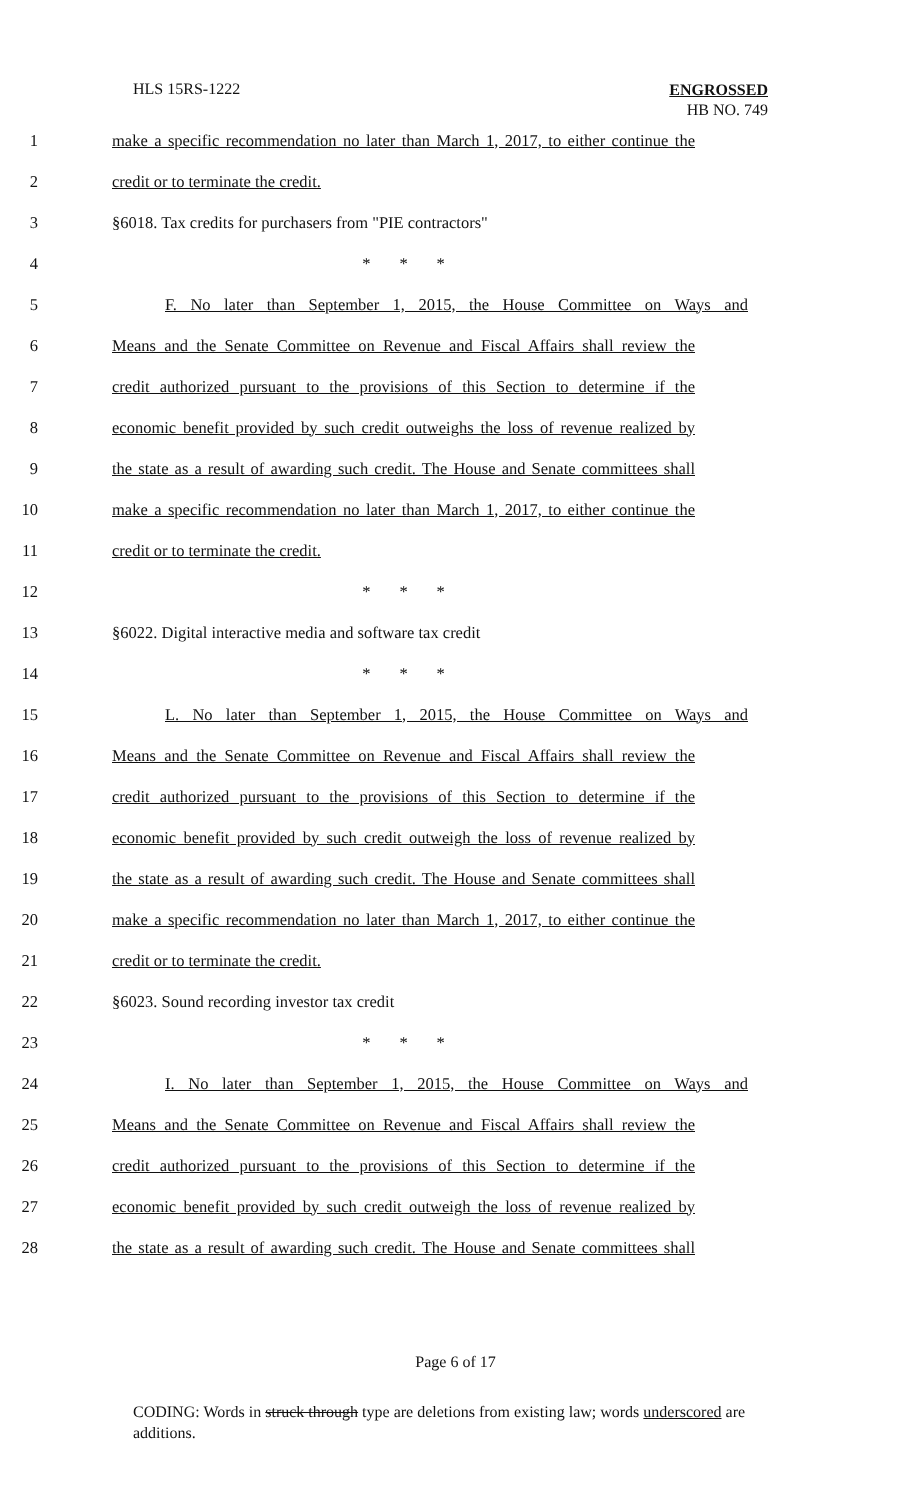HLS 15RS-1222 ENGROSSED
HB NO. 749
1 make a specific recommendation no later than March 1, 2017, to either continue the
2 credit or to terminate the credit.
3 §6018. Tax credits for purchasers from "PIE contractors"
4 * * *
5 F. No later than September 1, 2015, the House Committee on Ways and
6 Means and the Senate Committee on Revenue and Fiscal Affairs shall review the
7 credit authorized pursuant to the provisions of this Section to determine if the
8 economic benefit provided by such credit outweighs the loss of revenue realized by
9 the state as a result of awarding such credit. The House and Senate committees shall
10 make a specific recommendation no later than March 1, 2017, to either continue the
11 credit or to terminate the credit.
12 * * *
13 §6022. Digital interactive media and software tax credit
14 * * *
15 L. No later than September 1, 2015, the House Committee on Ways and
16 Means and the Senate Committee on Revenue and Fiscal Affairs shall review the
17 credit authorized pursuant to the provisions of this Section to determine if the
18 economic benefit provided by such credit outweigh the loss of revenue realized by
19 the state as a result of awarding such credit. The House and Senate committees shall
20 make a specific recommendation no later than March 1, 2017, to either continue the
21 credit or to terminate the credit.
22 §6023. Sound recording investor tax credit
23 * * *
24 I. No later than September 1, 2015, the House Committee on Ways and
25 Means and the Senate Committee on Revenue and Fiscal Affairs shall review the
26 credit authorized pursuant to the provisions of this Section to determine if the
27 economic benefit provided by such credit outweigh the loss of revenue realized by
28 the state as a result of awarding such credit. The House and Senate committees shall
Page 6 of 17
CODING: Words in struck through type are deletions from existing law; words underscored are additions.